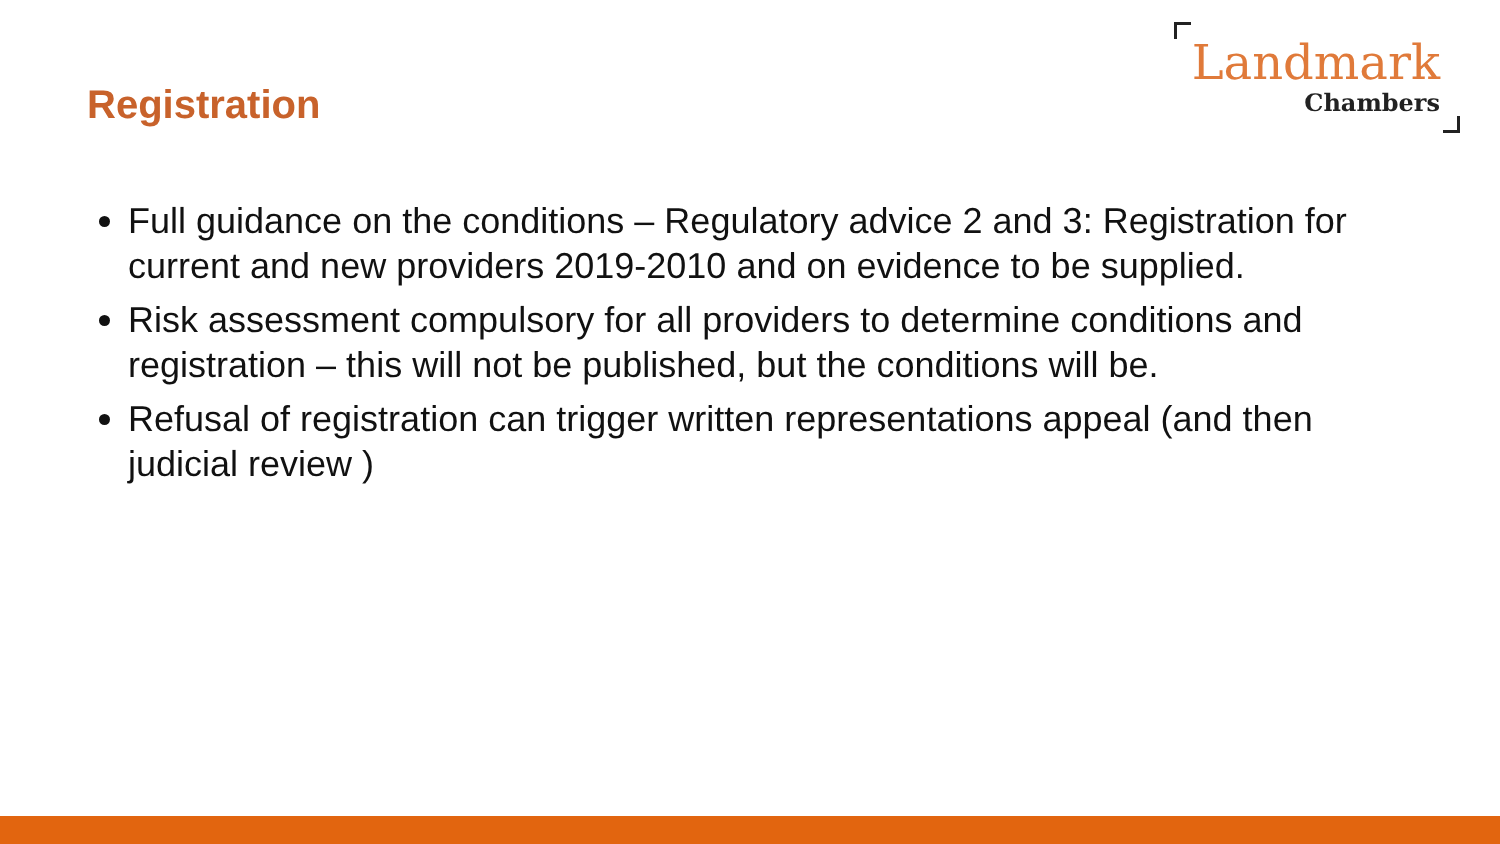Registration
Landmark
Chambers
Full guidance on the conditions – Regulatory advice 2 and 3: Registration for current and new providers 2019-2010 and on evidence to be supplied.
Risk assessment compulsory for all providers to determine conditions and registration – this will not be published, but the conditions will be.
Refusal of registration can trigger written representations appeal (and then judicial review )